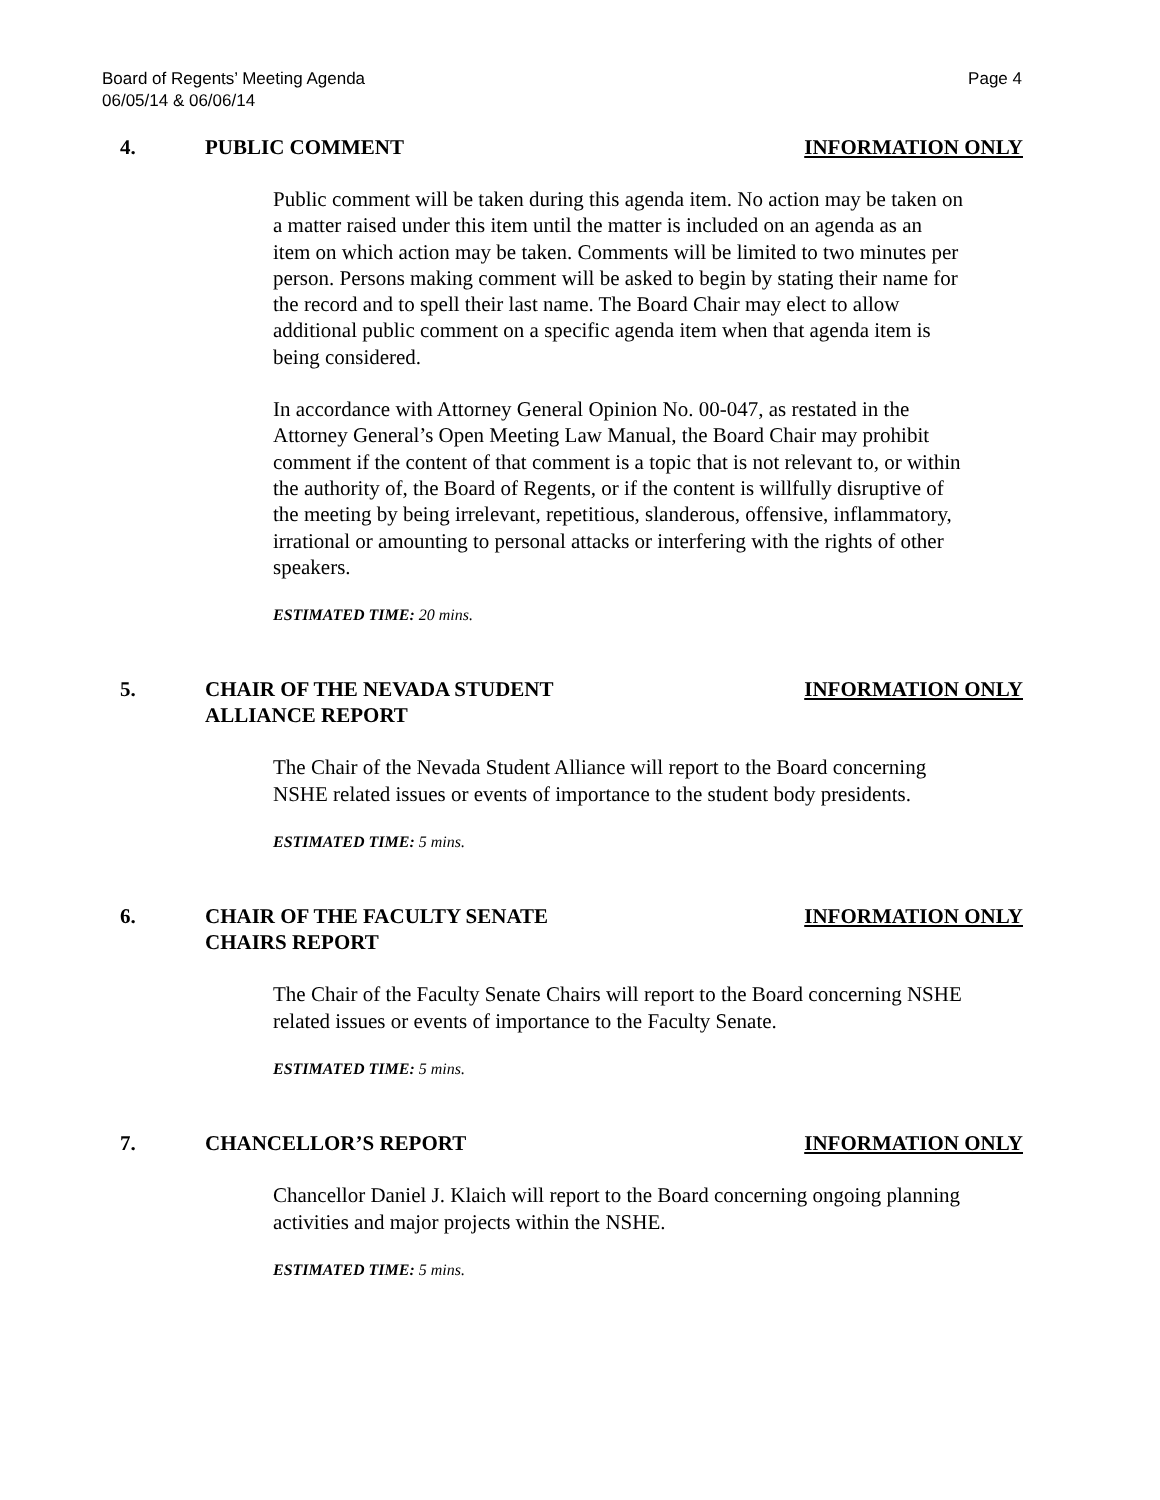Page 4 Board of Regents’ Meeting Agenda
06/05/14 & 06/06/14
4. PUBLIC COMMENT INFORMATION ONLY
Public comment will be taken during this agenda item. No action may be taken on a matter raised under this item until the matter is included on an agenda as an item on which action may be taken. Comments will be limited to two minutes per person. Persons making comment will be asked to begin by stating their name for the record and to spell their last name. The Board Chair may elect to allow additional public comment on a specific agenda item when that agenda item is being considered.
In accordance with Attorney General Opinion No. 00-047, as restated in the Attorney General’s Open Meeting Law Manual, the Board Chair may prohibit comment if the content of that comment is a topic that is not relevant to, or within the authority of, the Board of Regents, or if the content is willfully disruptive of the meeting by being irrelevant, repetitious, slanderous, offensive, inflammatory, irrational or amounting to personal attacks or interfering with the rights of other speakers.
ESTIMATED TIME: 20 mins.
5. CHAIR OF THE NEVADA STUDENT
ALLIANCE REPORT
INFORMATION ONLY
The Chair of the Nevada Student Alliance will report to the Board concerning NSHE related issues or events of importance to the student body presidents.
ESTIMATED TIME: 5 mins.
6. CHAIR OF THE FACULTY SENATE
CHAIRS REPORT
INFORMATION ONLY
The Chair of the Faculty Senate Chairs will report to the Board concerning NSHE related issues or events of importance to the Faculty Senate.
ESTIMATED TIME: 5 mins.
7. CHANCELLOR’S REPORT INFORMATION ONLY
Chancellor Daniel J. Klaich will report to the Board concerning ongoing planning activities and major projects within the NSHE.
ESTIMATED TIME: 5 mins.